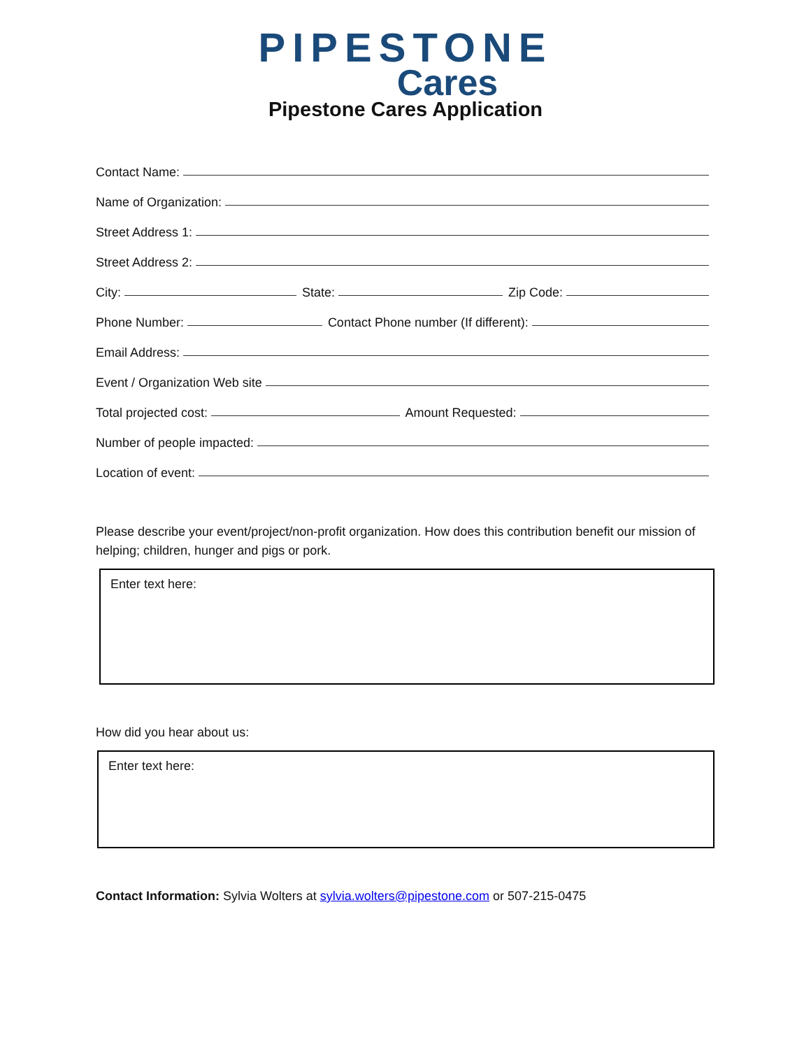PIPESTONE
Cares
Pipestone Cares Application
Contact Name:
Name of Organization:
Street Address 1:
Street Address 2:
City:
State:
Zip Code:
Phone Number:
Contact Phone number (If different):
Email Address:
Event / Organization Web site
Total projected cost:
Amount Requested:
Number of people impacted:
Location of event:
Please describe your event/project/non-profit organization. How does this contribution benefit our mission of helping; children, hunger and pigs or pork.
Enter text here:
How did you hear about us:
Enter text here:
Contact Information: Sylvia Wolters at sylvia.wolters@pipestone.com or 507-215-0475